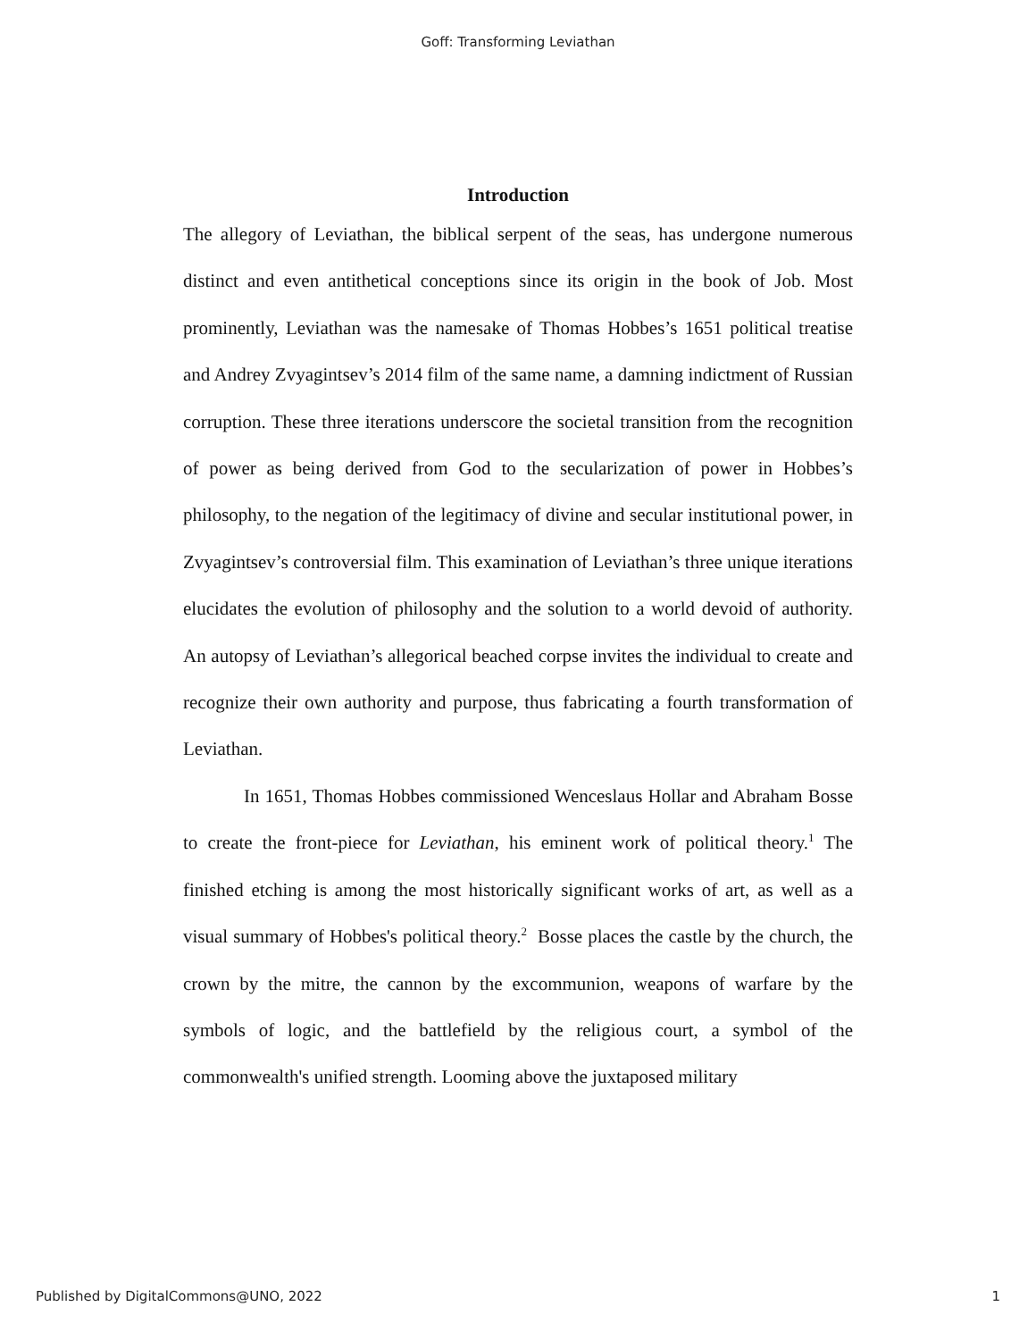Goff: Transforming Leviathan
Introduction
The allegory of Leviathan, the biblical serpent of the seas, has undergone numerous distinct and even antithetical conceptions since its origin in the book of Job. Most prominently, Leviathan was the namesake of Thomas Hobbes’s 1651 political treatise and Andrey Zvyagintsev’s 2014 film of the same name, a damning indictment of Russian corruption. These three iterations underscore the societal transition from the recognition of power as being derived from God to the secularization of power in Hobbes’s philosophy, to the negation of the legitimacy of divine and secular institutional power, in Zvyagintsev’s controversial film. This examination of Leviathan’s three unique iterations elucidates the evolution of philosophy and the solution to a world devoid of authority. An autopsy of Leviathan’s allegorical beached corpse invites the individual to create and recognize their own authority and purpose, thus fabricating a fourth transformation of Leviathan.
In 1651, Thomas Hobbes commissioned Wenceslaus Hollar and Abraham Bosse to create the front-piece for Leviathan, his eminent work of political theory.<sup>1</sup> The finished etching is among the most historically significant works of art, as well as a visual summary of Hobbes's political theory.<sup>2</sup> Bosse places the castle by the church, the crown by the mitre, the cannon by the excommunion, weapons of warfare by the symbols of logic, and the battlefield by the religious court, a symbol of the commonwealth's unified strength. Looming above the juxtaposed military
Published by DigitalCommons@UNO, 2022 1